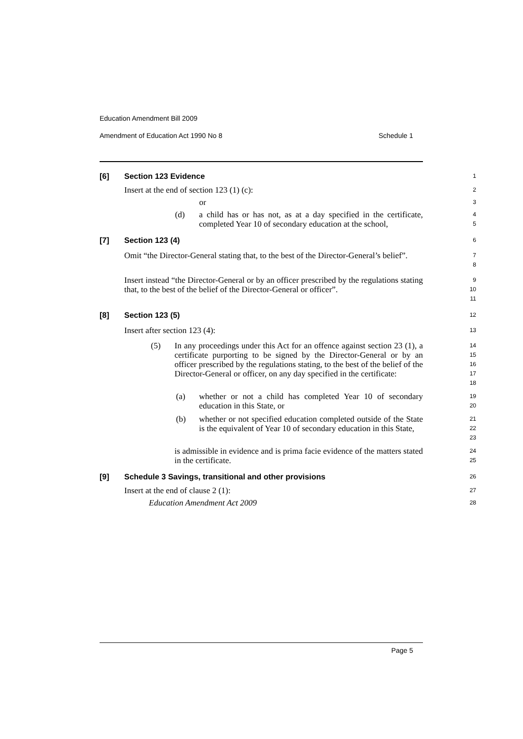Education Amendment Bill 2009
Amendment of Education Act 1990 No 8 Schedule 1
[6] Section 123 Evidence
1
Insert at the end of section 123 (1) (c):
2
or
3
(d) a child has or has not, as at a day specified in the certificate, completed Year 10 of secondary education at the school,
4
5
[7] Section 123 (4)
6
Omit “the Director-General stating that, to the best of the Director-General’s belief”.
7
8
Insert instead “the Director-General or by an officer prescribed by the regulations stating that, to the best of the belief of the Director-General or officer”.
9
10
11
[8] Section 123 (5)
12
Insert after section 123 (4):
13
(5) In any proceedings under this Act for an offence against section 23 (1), a certificate purporting to be signed by the Director-General or by an officer prescribed by the regulations stating, to the best of the belief of the Director-General or officer, on any day specified in the certificate:
14
15
16
17
18
(a) whether or not a child has completed Year 10 of secondary education in this State, or
19
20
(b) whether or not specified education completed outside of the State is the equivalent of Year 10 of secondary education in this State,
21
22
23
is admissible in evidence and is prima facie evidence of the matters stated in the certificate.
24
25
[9] Schedule 3 Savings, transitional and other provisions
26
Insert at the end of clause 2 (1):
27
Education Amendment Act 2009
28
Page 5